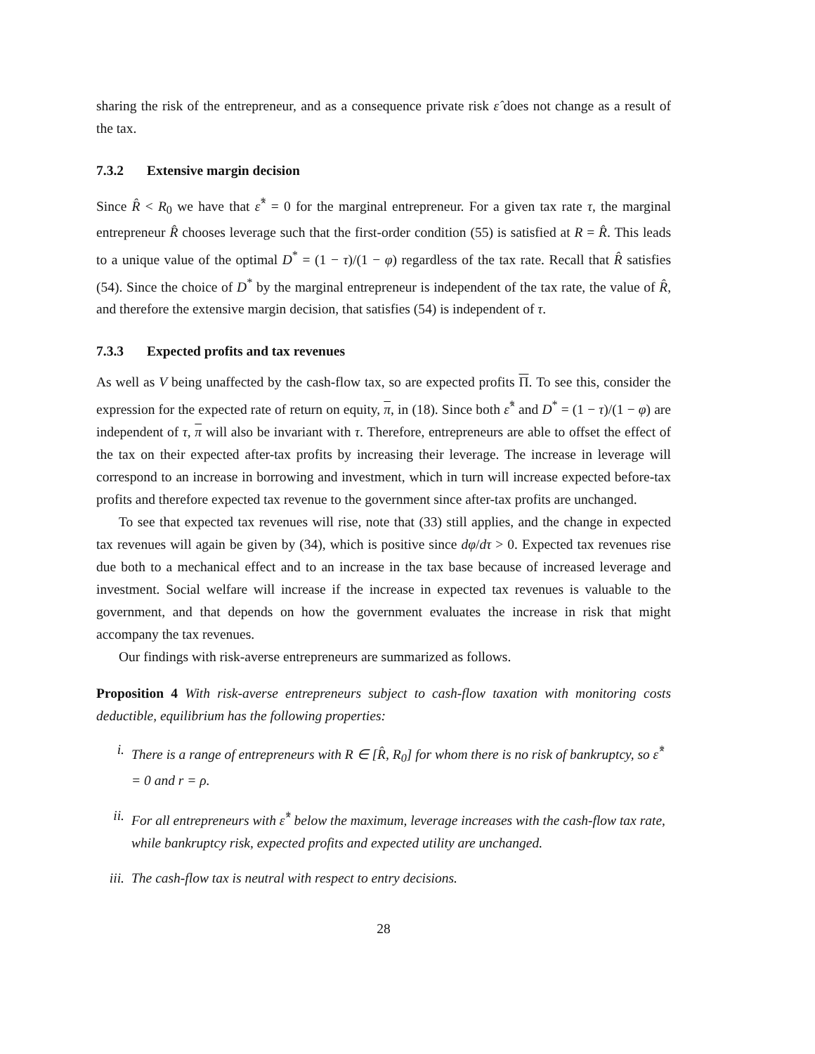sharing the risk of the entrepreneur, and as a consequence private risk ε̂ does not change as a result of the tax.
7.3.2 Extensive margin decision
Since R̂ < R<sub>0</sub> we have that ε̂<sup>*</sup> = 0 for the marginal entrepreneur. For a given tax rate τ, the marginal entrepreneur R̂ chooses leverage such that the first-order condition (55) is satisfied at R = R̂. This leads to a unique value of the optimal D<sup>*</sup> = (1 − τ)/(1 − φ) regardless of the tax rate. Recall that R̂ satisfies (54). Since the choice of D<sup>*</sup> by the marginal entrepreneur is independent of the tax rate, the value of R̂, and therefore the extensive margin decision, that satisfies (54) is independent of τ.
7.3.3 Expected profits and tax revenues
As well as V being unaffected by the cash-flow tax, so are expected profits Π. To see this, consider the expression for the expected rate of return on equity, π, in (18). Since both ε̂<sup>*</sup> and D<sup>*</sup> = (1 − τ)/(1 − φ) are independent of τ, π will also be invariant with τ. Therefore, entrepreneurs are able to offset the effect of the tax on their expected after-tax profits by increasing their leverage. The increase in leverage will correspond to an increase in borrowing and investment, which in turn will increase expected before-tax profits and therefore expected tax revenue to the government since after-tax profits are unchanged.
To see that expected tax revenues will rise, note that (33) still applies, and the change in expected tax revenues will again be given by (34), which is positive since dφ/dτ > 0. Expected tax revenues rise due both to a mechanical effect and to an increase in the tax base because of increased leverage and investment. Social welfare will increase if the increase in expected tax revenues is valuable to the government, and that depends on how the government evaluates the increase in risk that might accompany the tax revenues.
Our findings with risk-averse entrepreneurs are summarized as follows.
Proposition 4 With risk-averse entrepreneurs subject to cash-flow taxation with monitoring costs deductible, equilibrium has the following properties:
i. There is a range of entrepreneurs with R ∈ [R̂, R<sub>0</sub>] for whom there is no risk of bankruptcy, so ε̂<sup>*</sup> = 0 and r = ρ.
ii. For all entrepreneurs with ε̂<sup>*</sup> below the maximum, leverage increases with the cash-flow tax rate, while bankruptcy risk, expected profits and expected utility are unchanged.
iii. The cash-flow tax is neutral with respect to entry decisions.
28